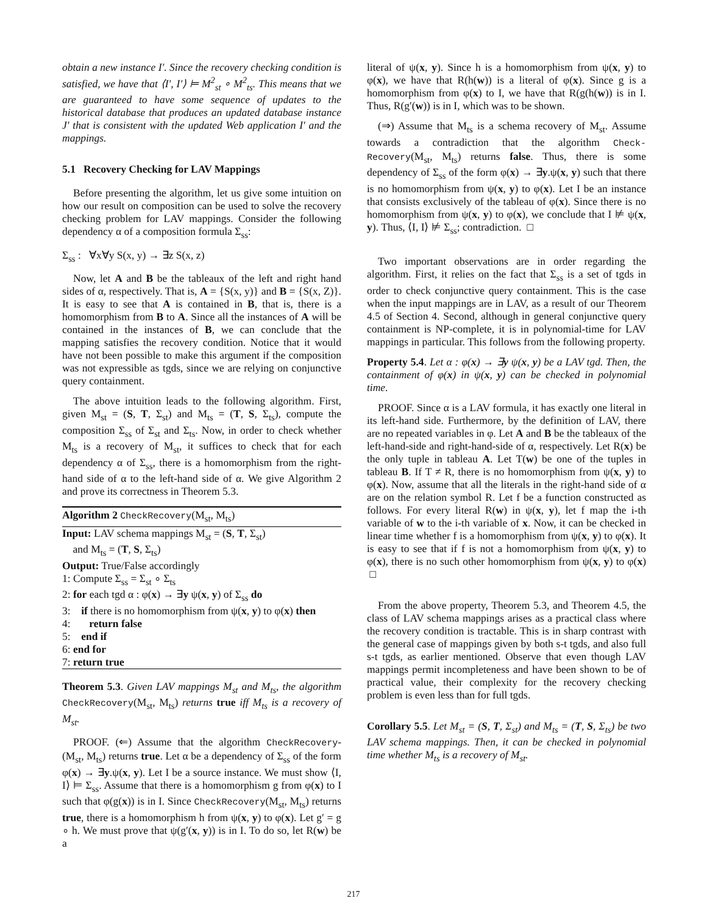obtain a new instance I′. Since the recovery checking condition is satisfied, we have that ⟨I′, I′⟩ ⊨ M<sup>2</sup><sub>st</sub> ∘ M<sup>2</sup><sub>ts</sub>. This means that we are guaranteed to have some sequence of updates to the historical database that produces an updated database instance J′ that is consistent with the updated Web application I′ and the mappings.
5.1 Recovery Checking for LAV Mappings
Before presenting the algorithm, let us give some intuition on how our result on composition can be used to solve the recovery checking problem for LAV mappings. Consider the following dependency α of a composition formula Σ<sub>ss</sub>:
Σ<sub>ss</sub> : ∀x∀y S(x, y) → ∃z S(x, z)
Now, let A and B be the tableaux of the left and right hand sides of α, respectively. That is, A = {S(x, y)} and B = {S(x, Z)}. It is easy to see that A is contained in B, that is, there is a homomorphism from B to A. Since all the instances of A will be contained in the instances of B, we can conclude that the mapping satisfies the recovery condition. Notice that it would have not been possible to make this argument if the composition was not expressible as tgds, since we are relying on conjunctive query containment.
The above intuition leads to the following algorithm. First, given M<sub>st</sub> = (S, T, Σ<sub>st</sub>) and M<sub>ts</sub> = (T, S, Σ<sub>ts</sub>), compute the composition Σ<sub>ss</sub> of Σ<sub>st</sub> and Σ<sub>ts</sub>. Now, in order to check whether M<sub>ts</sub> is a recovery of M<sub>st</sub>, it suffices to check that for each dependency α of Σ<sub>ss</sub>, there is a homomorphism from the right-hand side of α to the left-hand side of α. We give Algorithm 2 and prove its correctness in Theorem 5.3.
Algorithm 2 CheckRecovery(M<sub>st</sub>, M<sub>ts</sub>)
Input: LAV schema mappings M<sub>st</sub> = (S, T, Σ<sub>st</sub>)
and M<sub>ts</sub> = (T, S, Σ<sub>ts</sub>)
Output: True/False accordingly
1: Compute Σ<sub>ss</sub> = Σ<sub>st</sub> ∘ Σ<sub>ts</sub>
2: for each tgd α : φ(x) → ∃y ψ(x, y) of Σ<sub>ss</sub> do
3: if there is no homomorphism from ψ(x, y) to φ(x) then
4: return false
5: end if
6: end for
7: return true
Theorem 5.3. Given LAV mappings M<sub>st</sub> and M<sub>ts</sub>, the algorithm CheckRecovery(M<sub>st</sub>, M<sub>ts</sub>) returns true iff M<sub>ts</sub> is a recovery of M<sub>st</sub>.
PROOF. (⇐) Assume that the algorithm CheckRecovery-(M<sub>st</sub>, M<sub>ts</sub>) returns true. Let α be a dependency of Σ<sub>ss</sub> of the form φ(x) → ∃y.ψ(x, y). Let I be a source instance. We must show ⟨I, I⟩ ⊨ Σ<sub>ss</sub>. Assume that there is a homomorphism g from φ(x) to I such that φ(g(x)) is in I. Since CheckRecovery(M<sub>st</sub>, M<sub>ts</sub>) returns true, there is a homomorphism h from ψ(x, y) to φ(x). Let g′ = g ∘ h. We must prove that ψ(g′(x, y)) is in I. To do so, let R(w) be a
literal of ψ(x, y). Since h is a homomorphism from ψ(x, y) to φ(x), we have that R(h(w)) is a literal of φ(x). Since g is a homomorphism from φ(x) to I, we have that R(g(h(w)) is in I. Thus, R(g′(w)) is in I, which was to be shown.
(⇒) Assume that M<sub>ts</sub> is a schema recovery of M<sub>st</sub>. Assume towards a contradiction that the algorithm Check-Recovery(M<sub>st</sub>, M<sub>ts</sub>) returns false. Thus, there is some dependency of Σ<sub>ss</sub> of the form φ(x) → ∃y.ψ(x, y) such that there is no homomorphism from ψ(x, y) to φ(x). Let I be an instance that consists exclusively of the tableau of φ(x). Since there is no homomorphism from ψ(x, y) to φ(x), we conclude that I ⊭ ψ(x, y). Thus, ⟨I, I⟩ ⊭ Σ<sub>ss</sub>; contradiction. □
Two important observations are in order regarding the algorithm. First, it relies on the fact that Σ<sub>ss</sub> is a set of tgds in order to check conjunctive query containment. This is the case when the input mappings are in LAV, as a result of our Theorem 4.5 of Section 4. Second, although in general conjunctive query containment is NP-complete, it is in polynomial-time for LAV mappings in particular. This follows from the following property.
Property 5.4. Let α : φ(x) → ∃y ψ(x, y) be a LAV tgd. Then, the containment of φ(x) in ψ(x, y) can be checked in polynomial time.
PROOF. Since α is a LAV formula, it has exactly one literal in its left-hand side. Furthermore, by the definition of LAV, there are no repeated variables in φ. Let A and B be the tableaux of the left-hand-side and right-hand-side of α, respectively. Let R(x) be the only tuple in tableau A. Let T(w) be one of the tuples in tableau B. If T ≠ R, there is no homomorphism from ψ(x, y) to φ(x). Now, assume that all the literals in the right-hand side of α are on the relation symbol R. Let f be a function constructed as follows. For every literal R(w) in ψ(x, y), let f map the i-th variable of w to the i-th variable of x. Now, it can be checked in linear time whether f is a homomorphism from ψ(x, y) to φ(x). It is easy to see that if f is not a homomorphism from ψ(x, y) to φ(x), there is no such other homomorphism from ψ(x, y) to φ(x) □
From the above property, Theorem 5.3, and Theorem 4.5, the class of LAV schema mappings arises as a practical class where the recovery condition is tractable. This is in sharp contrast with the general case of mappings given by both s-t tgds, and also full s-t tgds, as earlier mentioned. Observe that even though LAV mappings permit incompleteness and have been shown to be of practical value, their complexity for the recovery checking problem is even less than for full tgds.
Corollary 5.5. Let M<sub>st</sub> = (S, T, Σ<sub>st</sub>) and M<sub>ts</sub> = (T, S, Σ<sub>ts</sub>) be two LAV schema mappings. Then, it can be checked in polynomial time whether M<sub>ts</sub> is a recovery of M<sub>st</sub>.
217